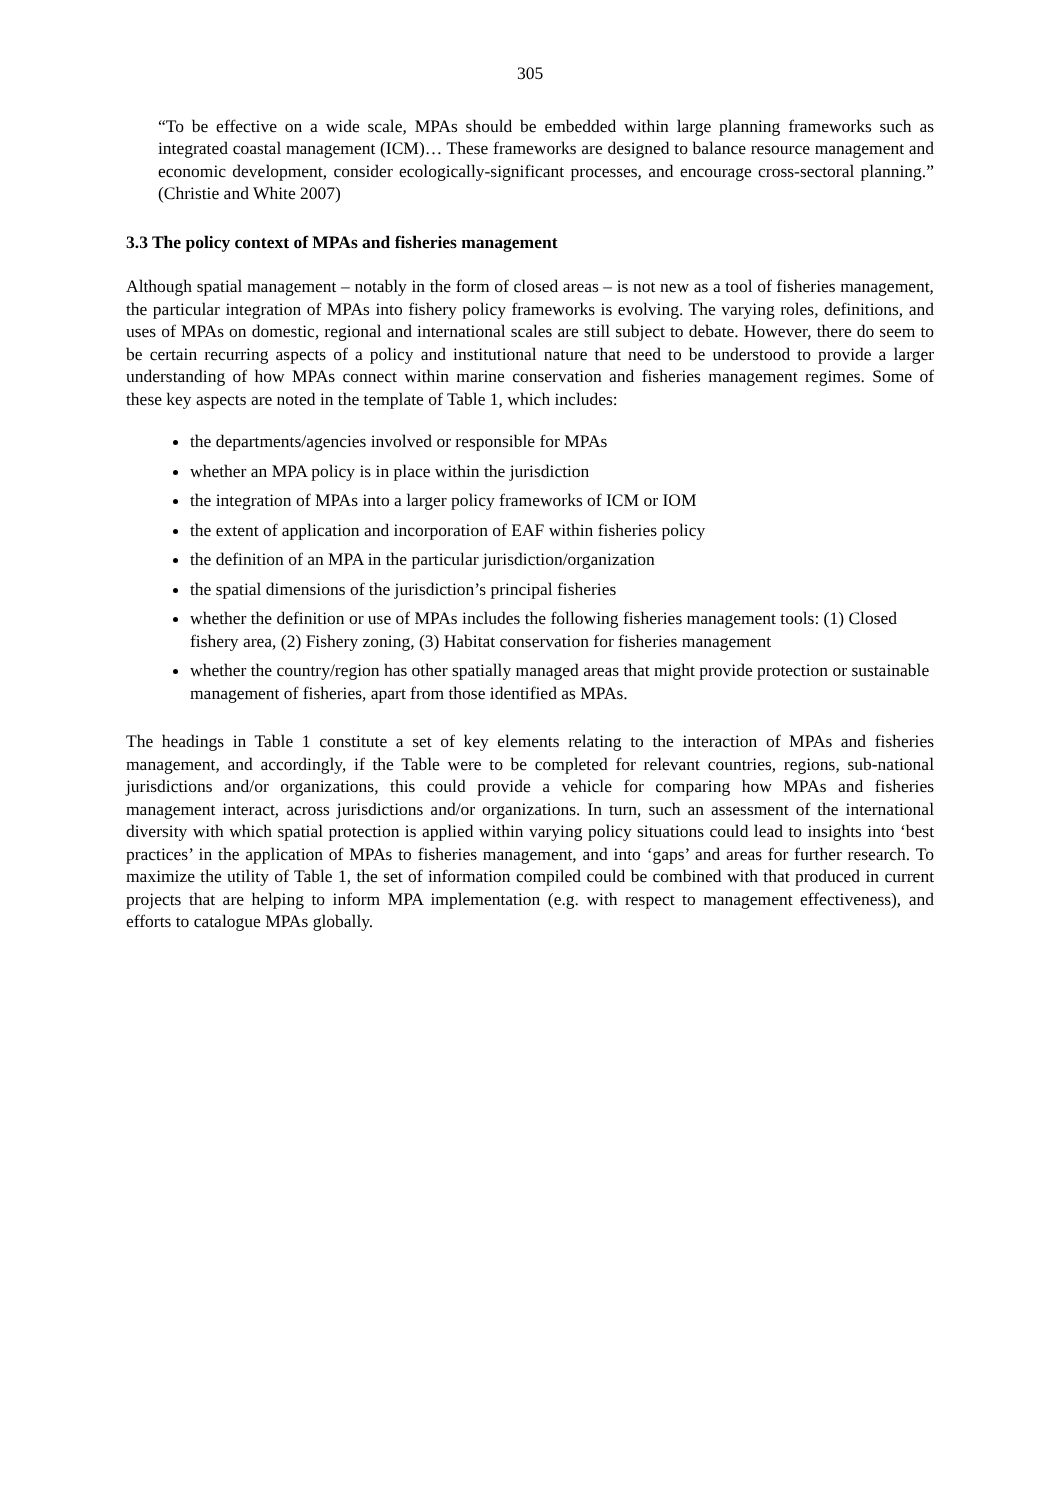305
“To be effective on a wide scale, MPAs should be embedded within large planning frameworks such as integrated coastal management (ICM)… These frameworks are designed to balance resource management and economic development, consider ecologically-significant processes, and encourage cross-sectoral planning.” (Christie and White 2007)
3.3 The policy context of MPAs and fisheries management
Although spatial management – notably in the form of closed areas – is not new as a tool of fisheries management, the particular integration of MPAs into fishery policy frameworks is evolving. The varying roles, definitions, and uses of MPAs on domestic, regional and international scales are still subject to debate. However, there do seem to be certain recurring aspects of a policy and institutional nature that need to be understood to provide a larger understanding of how MPAs connect within marine conservation and fisheries management regimes. Some of these key aspects are noted in the template of Table 1, which includes:
the departments/agencies involved or responsible for MPAs
whether an MPA policy is in place within the jurisdiction
the integration of MPAs into a larger policy frameworks of ICM or IOM
the extent of application and incorporation of EAF within fisheries policy
the definition of an MPA in the particular jurisdiction/organization
the spatial dimensions of the jurisdiction’s principal fisheries
whether the definition or use of MPAs includes the following fisheries management tools: (1) Closed fishery area, (2) Fishery zoning, (3) Habitat conservation for fisheries management
whether the country/region has other spatially managed areas that might provide protection or sustainable management of fisheries, apart from those identified as MPAs.
The headings in Table 1 constitute a set of key elements relating to the interaction of MPAs and fisheries management, and accordingly, if the Table were to be completed for relevant countries, regions, sub-national jurisdictions and/or organizations, this could provide a vehicle for comparing how MPAs and fisheries management interact, across jurisdictions and/or organizations. In turn, such an assessment of the international diversity with which spatial protection is applied within varying policy situations could lead to insights into ‘best practices’ in the application of MPAs to fisheries management, and into ‘gaps’ and areas for further research. To maximize the utility of Table 1, the set of information compiled could be combined with that produced in current projects that are helping to inform MPA implementation (e.g. with respect to management effectiveness), and efforts to catalogue MPAs globally.